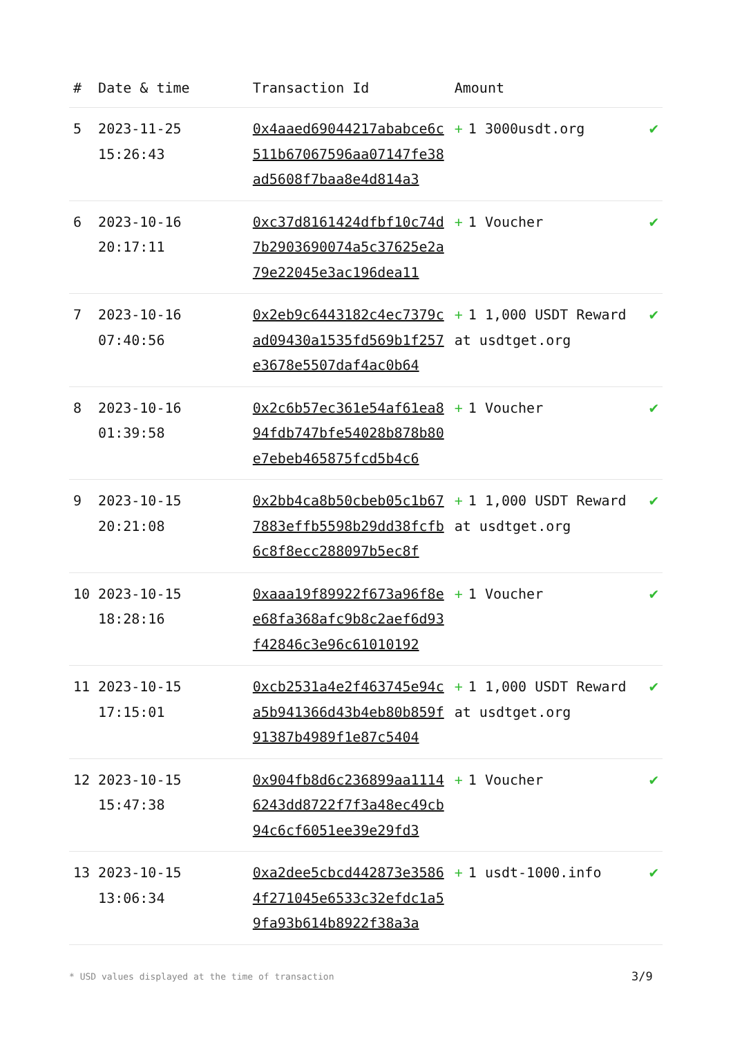| # | Date & time | Transaction Id | Amount | |
| --- | --- | --- | --- | --- |
| 5 | 2023-11-25 15:26:43 | 0x4aaed69044217ababce6c511b67067596aa07147fe38ad5608f7baa8e4d814a3 | + 1 3000usdt.org | ✔ |
| 6 | 2023-10-16 20:17:11 | 0xc37d8161424dfbf10c74d7b2903690074a5c37625e2a79e22045e3ac196dea11 | + 1 Voucher | ✔ |
| 7 | 2023-10-16 07:40:56 | 0x2eb9c6443182c4ec7379cad09430a1535fd569b1f257e3678e5507daf4ac0b64 | + 1 1,000 USDT Reward at usdtget.org | ✔ |
| 8 | 2023-10-16 01:39:58 | 0x2c6b57ec361e54af61ea894fdb747bfe54028b878b80e7ebeb465875fcd5b4c6 | + 1 Voucher | ✔ |
| 9 | 2023-10-15 20:21:08 | 0x2bb4ca8b50cbeb05c1b677883effb5598b29dd38fcfb6c8f8ecc288097b5ec8f | + 1 1,000 USDT Reward at usdtget.org | ✔ |
| 10 | 2023-10-15 18:28:16 | 0xaaa19f89922f673a96f8ee68fa368afc9b8c2aef6d93f42846c3e96c61010192 | + 1 Voucher | ✔ |
| 11 | 2023-10-15 17:15:01 | 0xcb2531a4e2f463745e94ca5b941366d43b4eb80b859f91387b4989f1e87c5404 | + 1 1,000 USDT Reward at usdtget.org | ✔ |
| 12 | 2023-10-15 15:47:38 | 0x904fb8d6c236899aa11146243dd8722f7f3a48ec49cb94c6cf6051ee39e29fd3 | + 1 Voucher | ✔ |
| 13 | 2023-10-15 13:06:34 | 0xa2dee5cbcd442873e35864f271045e6533c32efdc1a59fa93b614b8922f38a3a | + 1 usdt-1000.info | ✔ |
* USD values displayed at the time of transaction
3/9